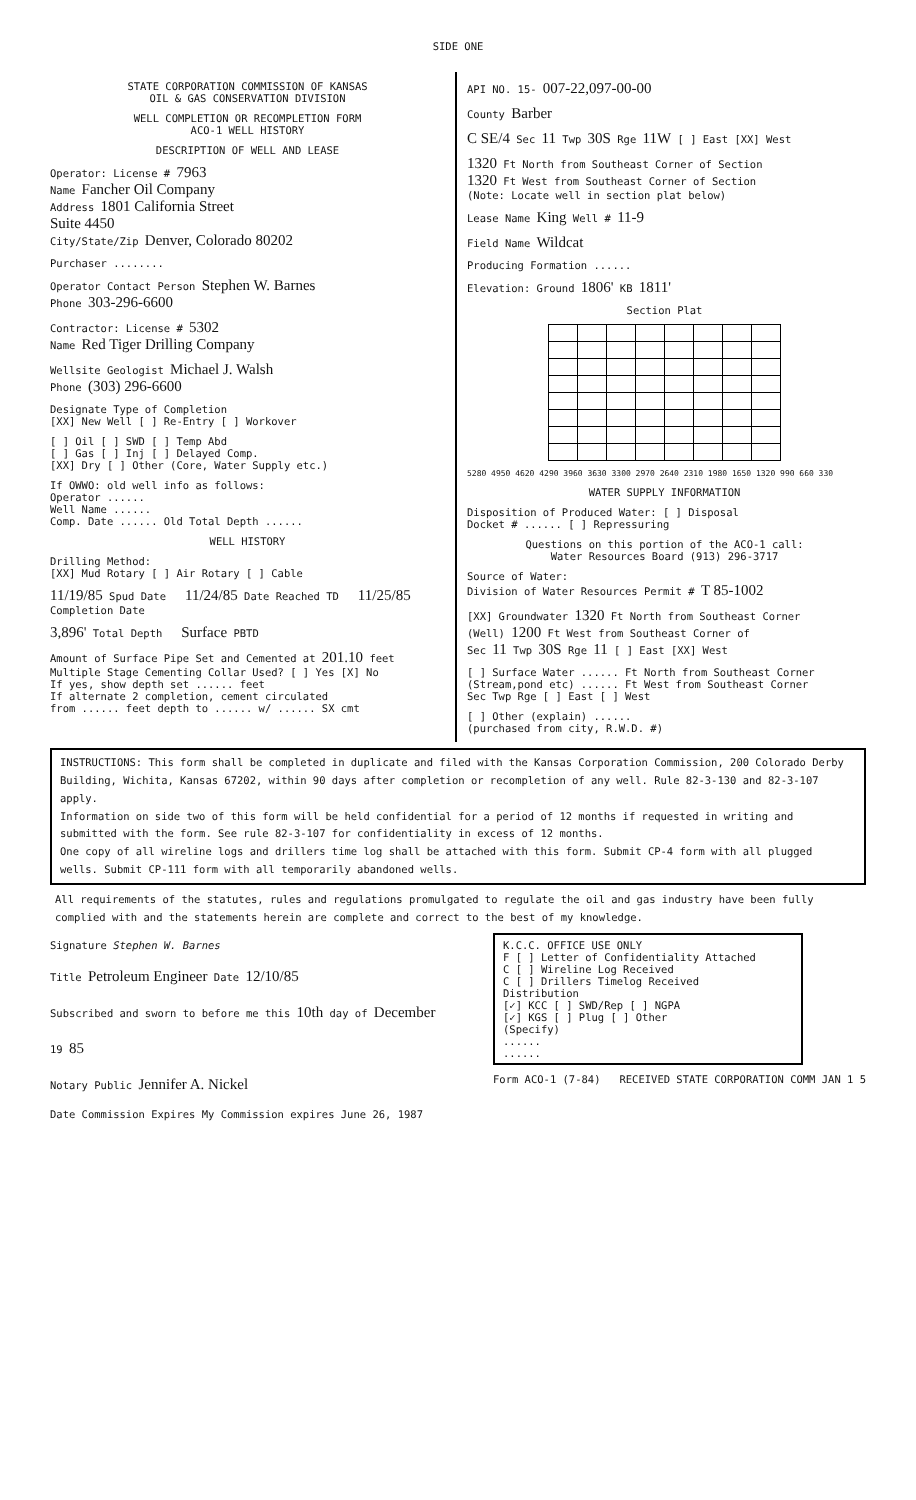SIDE ONE
STATE CORPORATION COMMISSION OF KANSAS
OIL & GAS CONSERVATION DIVISION
WELL COMPLETION OR RECOMPLETION FORM
ACO-1 WELL HISTORY
DESCRIPTION OF WELL AND LEASE
Operator: License # 7963
Name Fancher Oil Company
Address 1801 California Street
Suite 4450
City/State/Zip Denver, Colorado 80202
Purchaser ........
Operator Contact Person Stephen W. Barnes
Phone 303-296-6600
Contractor: License # 5302
Name Red Tiger Drilling Company
Wellsite Geologist Michael J. Walsh
Phone (303) 296-6600
Designate Type of Completion
[XX] New Well [ ] Re-Entry [ ] Workover
[ ] Oil [ ] SWD [ ] Temp Abd
[ ] Gas [ ] Inj [ ] Delayed Comp.
[XX] Dry [ ] Other (Core, Water Supply etc.)
If OWWO: old well info as follows:
Operator ......
Well Name ......
Comp. Date ...... Old Total Depth ......
WELL HISTORY
Drilling Method:
[XX] Mud Rotary [ ] Air Rotary [ ] Cable
11/19/85 Spud Date 11/24/85 Date Reached TD 11/25/85 Completion Date
3,896' Total Depth Surface PBTD
Amount of Surface Pipe Set and Cemented at 201.10 feet
Multiple Stage Cementing Collar Used? [ ] Yes [X] No
If yes, show depth set ...... feet
If alternate 2 completion, cement circulated
from ...... feet depth to ...... w/ ...... SX cmt
API NO. 15- 007-22,097-00-00
County Barber
C SE/4 Sec 11 Twp 30S Rge 11W [ ] East [XX] West
1320 Ft North from Southeast Corner of Section
1320 Ft West from Southeast Corner of Section
(Note: Locate well in section plat below)
Lease Name King Well # 11-9
Field Name Wildcat
Producing Formation ......
Elevation: Ground 1806' KB 1811'
Section Plat
5280 4950 4620 4290 3960 3630 3300 2970 2640 2310 1980 1650 1320 990 660 330
WATER SUPPLY INFORMATION
Disposition of Produced Water: [ ] Disposal
Docket # ...... [ ] Repressuring
Questions on this portion of the ACO-1 call:
Water Resources Board (913) 296-3717
Source of Water:
Division of Water Resources Permit # T 85-1002
[XX] Groundwater 1320 Ft North from Southeast Corner
(Well) 1200 Ft West from Southeast Corner of
Sec 11 Twp 30S Rge 11 [ ] East [XX] West
[ ] Surface Water ...... Ft North from Southeast Corner
(Stream,pond etc) ...... Ft West from Southeast Corner
Sec Twp Rge [ ] East [ ] West
[ ] Other (explain) ......
(purchased from city, R.W.D. #)
INSTRUCTIONS: This form shall be completed in duplicate and filed with the Kansas Corporation Commission, 200 Colorado Derby Building, Wichita, Kansas 67202, within 90 days after completion or recompletion of any well. Rule 82-3-130 and 82-3-107 apply.
Information on side two of this form will be held confidential for a period of 12 months if requested in writing and submitted with the form. See rule 82-3-107 for confidentiality in excess of 12 months.
One copy of all wireline logs and drillers time log shall be attached with this form. Submit CP-4 form with all plugged wells. Submit CP-111 form with all temporarily abandoned wells.
All requirements of the statutes, rules and regulations promulgated to regulate the oil and gas industry have been fully complied with and the statements herein are complete and correct to the best of my knowledge.
Signature Stephen W. Barnes
Title Petroleum Engineer Date 12/10/85
Subscribed and sworn to before me this 10th day of December
19 85
Notary Public Jennifer A. Nickel
Date Commission Expires My Commission expires June 26, 1987
K.C.C. OFFICE USE ONLY
F [ ] Letter of Confidentiality Attached
C [ ] Wireline Log Received
C [ ] Drillers Timelog Received
Distribution
[✓] KCC [ ] SWD/Rep [ ] NGPA
[✓] KGS [ ] Plug [ ] Other
(Specify)
......
......
Form ACO-1 (7-84) RECEIVED STATE CORPORATION COMM JAN 1 5